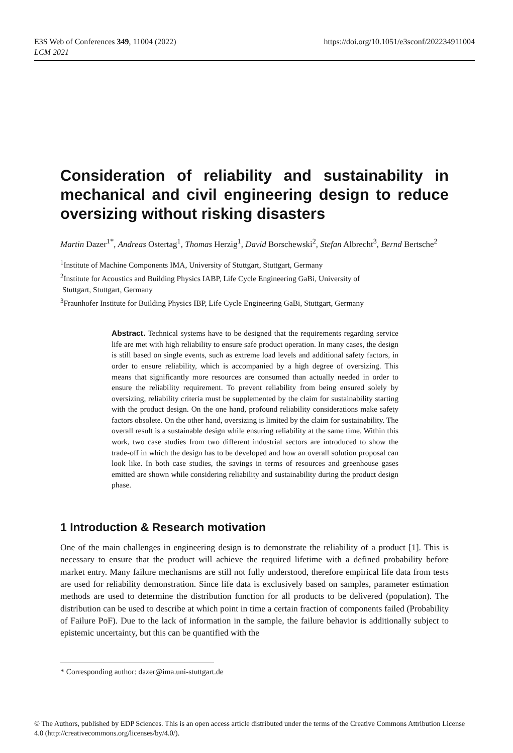E3S Web of Conferences 349, 11004 (2022)
LCM 2021
https://doi.org/10.1051/e3sconf/202234911004
Consideration of reliability and sustainability in mechanical and civil engineering design to reduce oversizing without risking disasters
Martin Dazer<sup>1*</sup>, Andreas Ostertag<sup>1</sup>, Thomas Herzig<sup>1</sup>, David Borschewski<sup>2</sup>, Stefan Albrecht<sup>3</sup>, Bernd Bertsche<sup>2</sup>
<sup>1</sup> Institute of Machine Components IMA, University of Stuttgart, Stuttgart, Germany
<sup>2</sup> Institute for Acoustics and Building Physics IABP, Life Cycle Engineering GaBi, University of
Stuttgart, Stuttgart, Germany
<sup>3</sup> Fraunhofer Institute for Building Physics IBP, Life Cycle Engineering GaBi, Stuttgart, Germany
Abstract. Technical systems have to be designed that the requirements regarding service life are met with high reliability to ensure safe product operation. In many cases, the design is still based on single events, such as extreme load levels and additional safety factors, in order to ensure reliability, which is accompanied by a high degree of oversizing. This means that significantly more resources are consumed than actually needed in order to ensure the reliability requirement. To prevent reliability from being ensured solely by oversizing, reliability criteria must be supplemented by the claim for sustainability starting with the product design. On the one hand, profound reliability considerations make safety factors obsolete. On the other hand, oversizing is limited by the claim for sustainability. The overall result is a sustainable design while ensuring reliability at the same time. Within this work, two case studies from two different industrial sectors are introduced to show the trade-off in which the design has to be developed and how an overall solution proposal can look like. In both case studies, the savings in terms of resources and greenhouse gases emitted are shown while considering reliability and sustainability during the product design phase.
1 Introduction & Research motivation
One of the main challenges in engineering design is to demonstrate the reliability of a product [1]. This is necessary to ensure that the product will achieve the required lifetime with a defined probability before market entry. Many failure mechanisms are still not fully understood, therefore empirical life data from tests are used for reliability demonstration. Since life data is exclusively based on samples, parameter estimation methods are used to determine the distribution function for all products to be delivered (population). The distribution can be used to describe at which point in time a certain fraction of components failed (Probability of Failure PoF). Due to the lack of information in the sample, the failure behavior is additionally subject to epistemic uncertainty, but this can be quantified with the
* Corresponding author: dazer@ima.uni-stuttgart.de
© The Authors, published by EDP Sciences. This is an open access article distributed under the terms of the Creative Commons Attribution License 4.0 (http://creativecommons.org/licenses/by/4.0/).